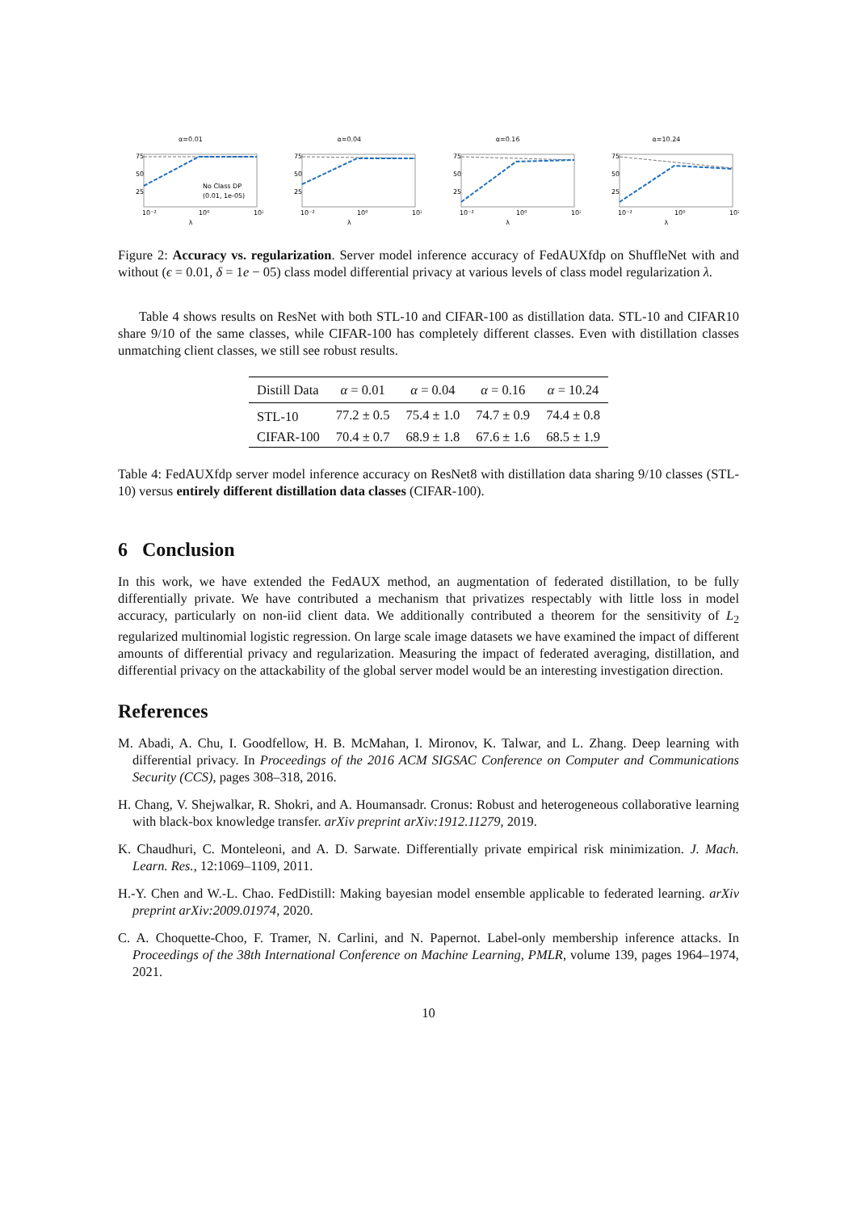α=0.01
75
50
25
10⁻²
10⁰
10²
No Class DP
(0.01, 1e-05)
λ
α=0.04
75
50
25
10⁻²
10⁰
10²
λ
α=0.16
75
50
25
10⁻²
10⁰
10²
λ
α=10.24
75
50
25
10⁻²
10⁰
10²
λ
Figure 2: Accuracy vs. regularization. Server model inference accuracy of FedAUXfdp on ShuffleNet with and without (ϵ = 0.01, δ = 1e − 05) class model differential privacy at various levels of class model regularization λ.
Table 4 shows results on ResNet with both STL-10 and CIFAR-100 as distillation data. STL-10 and CIFAR10 share 9/10 of the same classes, while CIFAR-100 has completely different classes. Even with distillation classes unmatching client classes, we still see robust results.
| Distill Data | α = 0.01 | α = 0.04 | α = 0.16 | α = 10.24 |
| --- | --- | --- | --- | --- |
| STL-10 | 77.2 ± 0.5 | 75.4 ± 1.0 | 74.7 ± 0.9 | 74.4 ± 0.8 |
| CIFAR-100 | 70.4 ± 0.7 | 68.9 ± 1.8 | 67.6 ± 1.6 | 68.5 ± 1.9 |
Table 4: FedAUXfdp server model inference accuracy on ResNet8 with distillation data sharing 9/10 classes (STL-10) versus entirely different distillation data classes (CIFAR-100).
6 Conclusion
In this work, we have extended the FedAUX method, an augmentation of federated distillation, to be fully differentially private. We have contributed a mechanism that privatizes respectably with little loss in model accuracy, particularly on non-iid client data. We additionally contributed a theorem for the sensitivity of L<sub>2</sub> regularized multinomial logistic regression. On large scale image datasets we have examined the impact of different amounts of differential privacy and regularization. Measuring the impact of federated averaging, distillation, and differential privacy on the attackability of the global server model would be an interesting investigation direction.
References
M. Abadi, A. Chu, I. Goodfellow, H. B. McMahan, I. Mironov, K. Talwar, and L. Zhang. Deep learning with differential privacy. In Proceedings of the 2016 ACM SIGSAC Conference on Computer and Communications Security (CCS), pages 308–318, 2016.
H. Chang, V. Shejwalkar, R. Shokri, and A. Houmansadr. Cronus: Robust and heterogeneous collaborative learning with black-box knowledge transfer. arXiv preprint arXiv:1912.11279, 2019.
K. Chaudhuri, C. Monteleoni, and A. D. Sarwate. Differentially private empirical risk minimization. J. Mach. Learn. Res., 12:1069–1109, 2011.
H.-Y. Chen and W.-L. Chao. FedDistill: Making bayesian model ensemble applicable to federated learning. arXiv preprint arXiv:2009.01974, 2020.
C. A. Choquette-Choo, F. Tramer, N. Carlini, and N. Papernot. Label-only membership inference attacks. In Proceedings of the 38th International Conference on Machine Learning, PMLR, volume 139, pages 1964–1974, 2021.
10